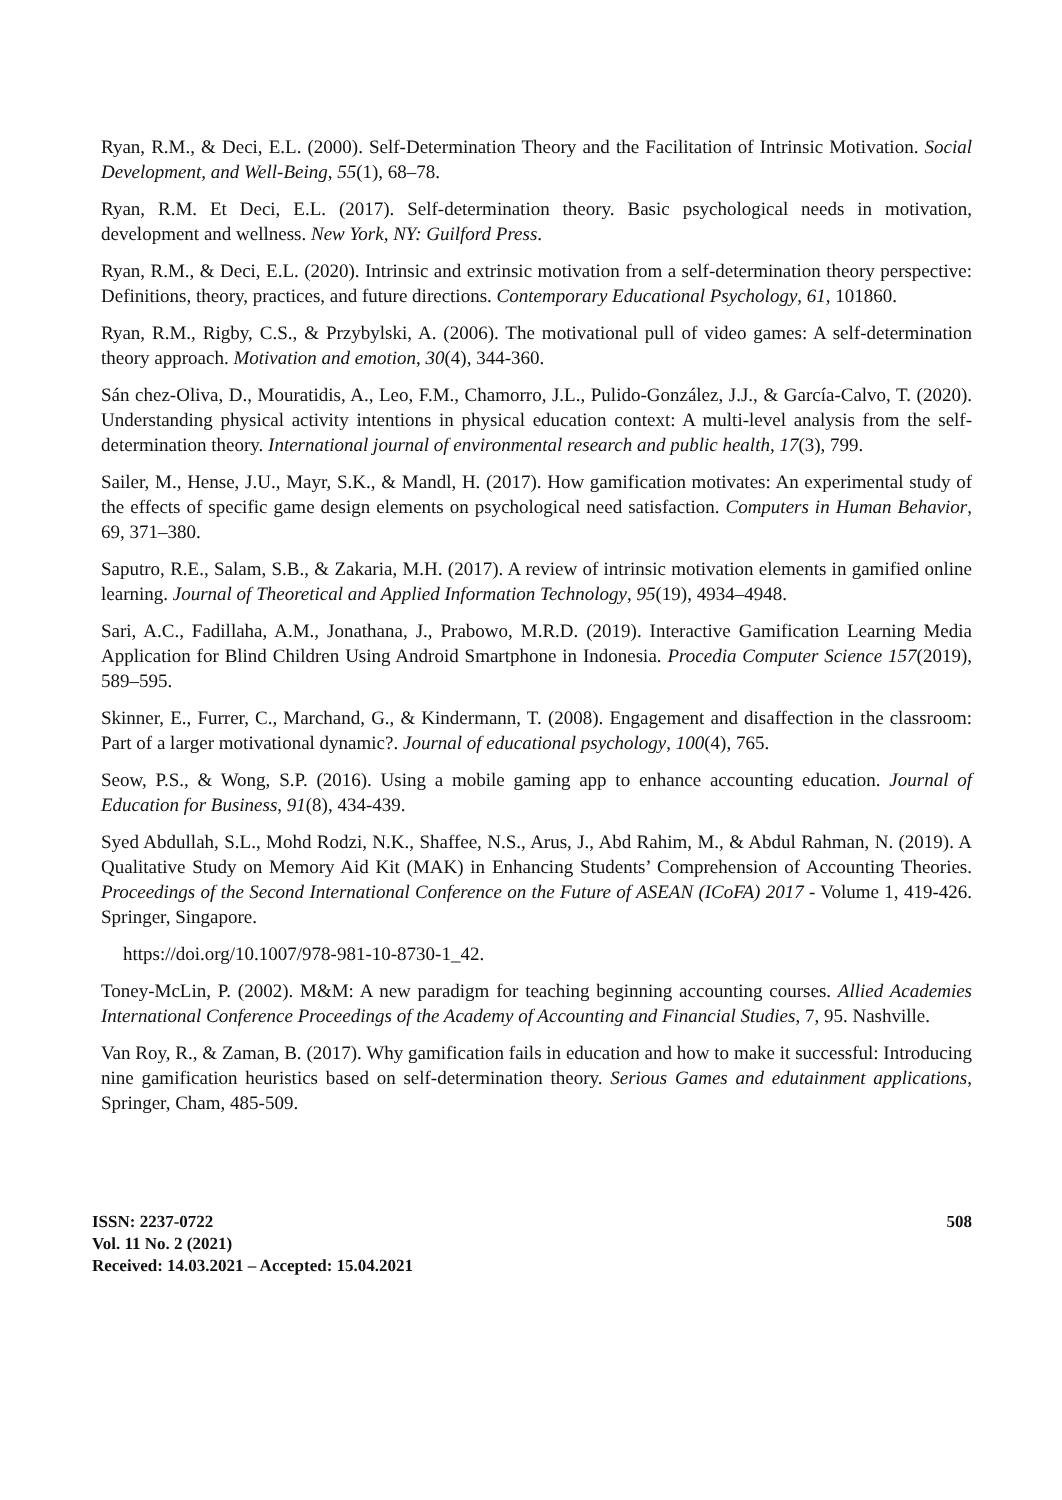Ryan, R.M., & Deci, E.L. (2000). Self-Determination Theory and the Facilitation of Intrinsic Motivation. Social Development, and Well-Being, 55(1), 68–78.
Ryan, R.M. Et Deci, E.L. (2017). Self-determination theory. Basic psychological needs in motivation, development and wellness. New York, NY: Guilford Press.
Ryan, R.M., & Deci, E.L. (2020). Intrinsic and extrinsic motivation from a self-determination theory perspective: Definitions, theory, practices, and future directions. Contemporary Educational Psychology, 61, 101860.
Ryan, R.M., Rigby, C.S., & Przybylski, A. (2006). The motivational pull of video games: A self-determination theory approach. Motivation and emotion, 30(4), 344-360.
Sán chez-Oliva, D., Mouratidis, A., Leo, F.M., Chamorro, J.L., Pulido-González, J.J., & García-Calvo, T. (2020). Understanding physical activity intentions in physical education context: A multi-level analysis from the self-determination theory. International journal of environmental research and public health, 17(3), 799.
Sailer, M., Hense, J.U., Mayr, S.K., & Mandl, H. (2017). How gamification motivates: An experimental study of the effects of specific game design elements on psychological need satisfaction. Computers in Human Behavior, 69, 371–380.
Saputro, R.E., Salam, S.B., & Zakaria, M.H. (2017). A review of intrinsic motivation elements in gamified online learning. Journal of Theoretical and Applied Information Technology, 95(19), 4934–4948.
Sari, A.C., Fadillaha, A.M., Jonathana, J., Prabowo, M.R.D. (2019). Interactive Gamification Learning Media Application for Blind Children Using Android Smartphone in Indonesia. Procedia Computer Science 157(2019), 589–595.
Skinner, E., Furrer, C., Marchand, G., & Kindermann, T. (2008). Engagement and disaffection in the classroom: Part of a larger motivational dynamic?. Journal of educational psychology, 100(4), 765.
Seow, P.S., & Wong, S.P. (2016). Using a mobile gaming app to enhance accounting education. Journal of Education for Business, 91(8), 434-439.
Syed Abdullah, S.L., Mohd Rodzi, N.K., Shaffee, N.S., Arus, J., Abd Rahim, M., & Abdul Rahman, N. (2019). A Qualitative Study on Memory Aid Kit (MAK) in Enhancing Students’ Comprehension of Accounting Theories. Proceedings of the Second International Conference on the Future of ASEAN (ICoFA) 2017 - Volume 1, 419-426. Springer, Singapore.
https://doi.org/10.1007/978-981-10-8730-1_42.
Toney-McLin, P. (2002). M&M: A new paradigm for teaching beginning accounting courses. Allied Academies International Conference Proceedings of the Academy of Accounting and Financial Studies, 7, 95. Nashville.
Van Roy, R., & Zaman, B. (2017). Why gamification fails in education and how to make it successful: Introducing nine gamification heuristics based on self-determination theory. Serious Games and edutainment applications, Springer, Cham, 485-509.
ISSN: 2237-0722
Vol. 11 No. 2 (2021)
Received: 14.03.2021 – Accepted: 15.04.2021
508